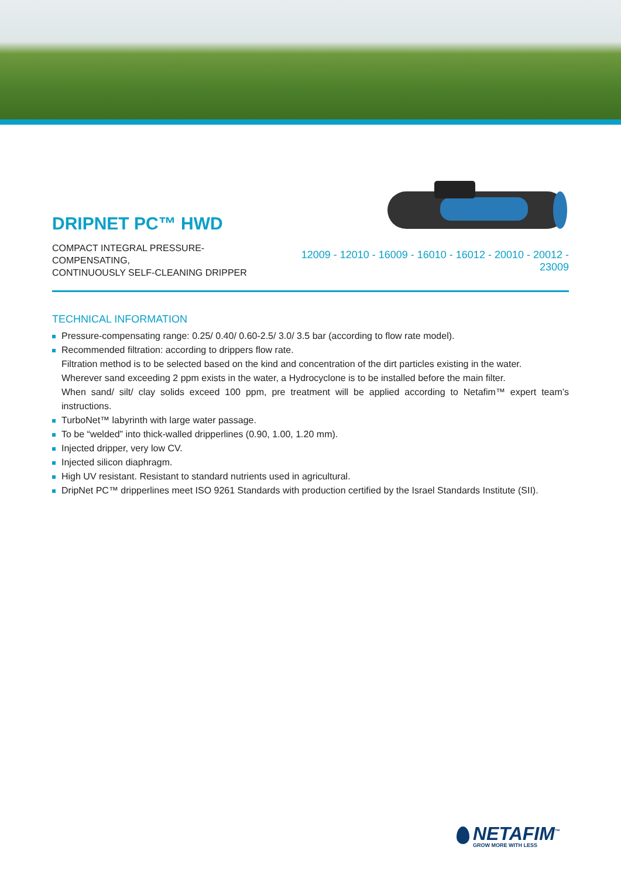DRIPNET PC™ HWD
COMPACT INTEGRAL PRESSURE-COMPENSATING,
CONTINUOUSLY SELF-CLEANING DRIPPER
12009 - 12010 - 16009 - 16010 - 16012 - 20010 - 20012 - 23009
TECHNICAL INFORMATION
Pressure-compensating range: 0.25/ 0.40/ 0.60-2.5/ 3.0/ 3.5 bar (according to flow rate model).
Recommended filtration: according to drippers flow rate.
Filtration method is to be selected based on the kind and concentration of the dirt particles existing in the water.
Wherever sand exceeding 2 ppm exists in the water, a Hydrocyclone is to be installed before the main filter.
When sand/ silt/ clay solids exceed 100 ppm, pre treatment will be applied according to Netafim™ expert team’s instructions.
TurboNet™ labyrinth with large water passage.
To be “welded” into thick-walled dripperlines (0.90, 1.00, 1.20 mm).
Injected dripper, very low CV.
Injected silicon diaphragm.
High UV resistant. Resistant to standard nutrients used in agricultural.
DripNet PC™ dripperlines meet ISO 9261 Standards with production certified by the Israel Standards Institute (SII).
NETAFIM<sup>™</sup>
GROW MORE WITH LESS